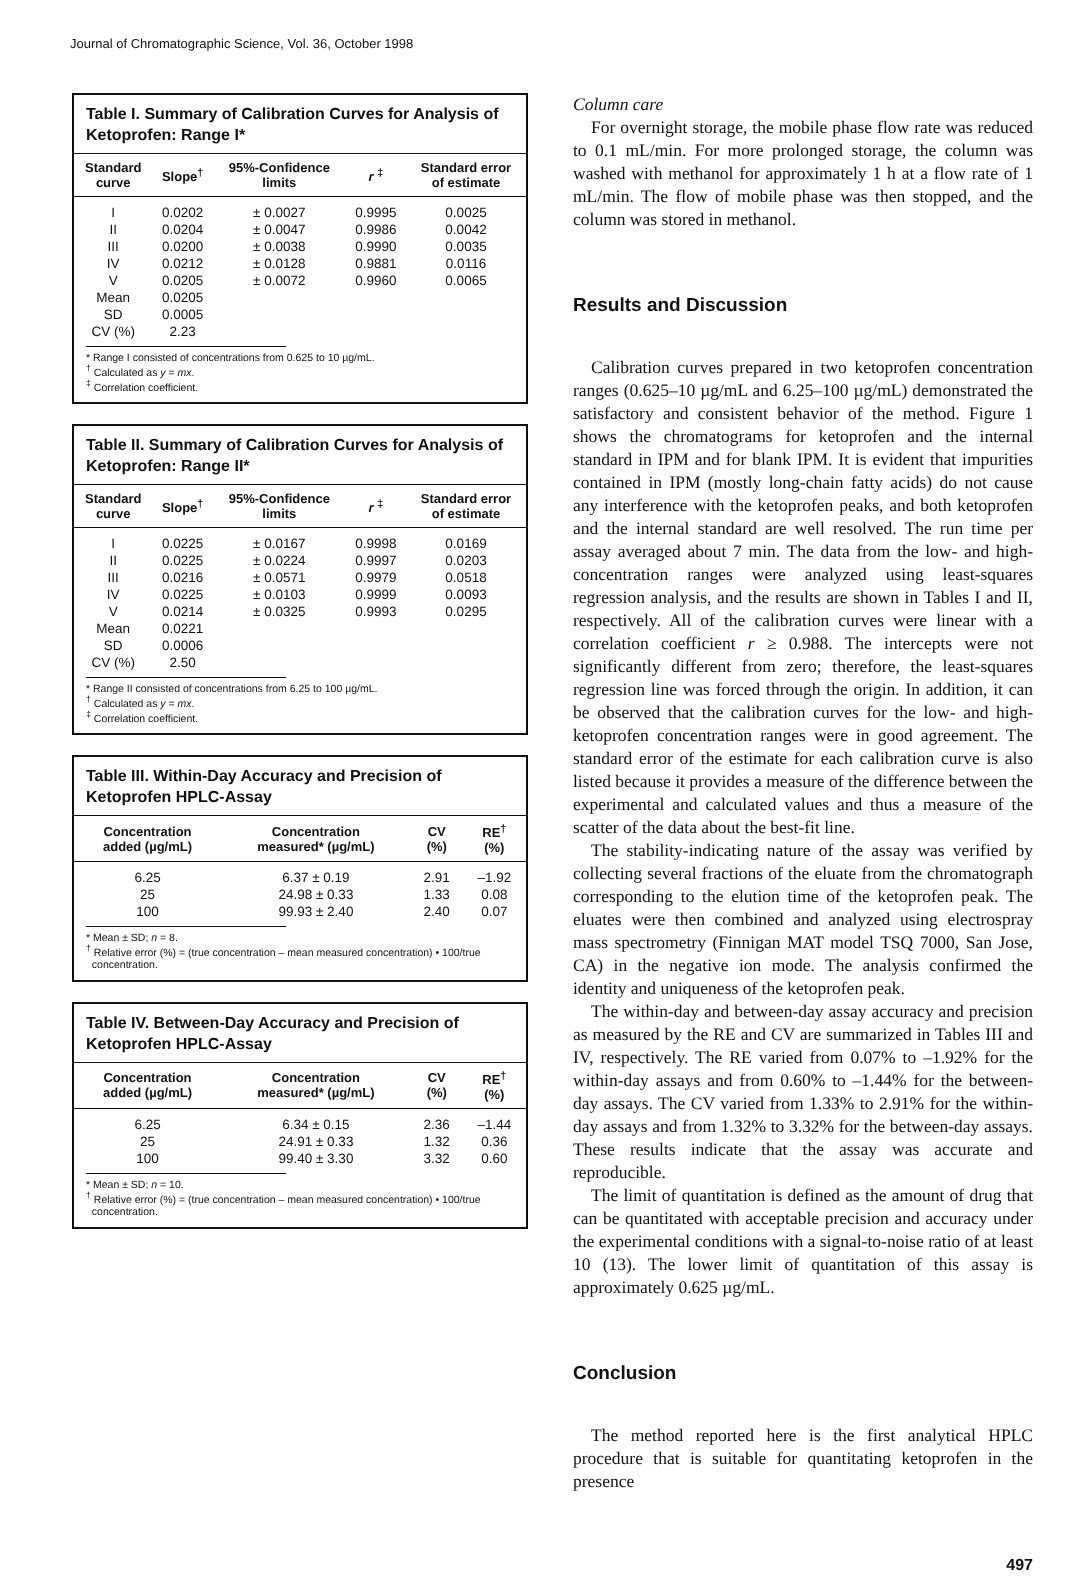Journal of Chromatographic Science, Vol. 36, October 1998
Table I. Summary of Calibration Curves for Analysis of Ketoprofen: Range I*
| Standard curve | Slope<sup>†</sup> | 95%-Confidence limits | r <sup>‡</sup> | Standard error of estimate |
| --- | --- | --- | --- | --- |
| I | 0.0202 | ± 0.0027 | 0.9995 | 0.0025 |
| II | 0.0204 | ± 0.0047 | 0.9986 | 0.0042 |
| III | 0.0200 | ± 0.0038 | 0.9990 | 0.0035 |
| IV | 0.0212 | ± 0.0128 | 0.9881 | 0.0116 |
| V | 0.0205 | ± 0.0072 | 0.9960 | 0.0065 |
| Mean | 0.0205 | | | |
| SD | 0.0005 | | | |
| CV (%) | 2.23 | | | |
* Range I consisted of concentrations from 0.625 to 10 µg/mL.
<sup>†</sup> Calculated as y = mx.
<sup>‡</sup> Correlation coefficient.
Table II. Summary of Calibration Curves for Analysis of Ketoprofen: Range II*
| Standard curve | Slope<sup>†</sup> | 95%-Confidence limits | r <sup>‡</sup> | Standard error of estimate |
| --- | --- | --- | --- | --- |
| I | 0.0225 | ± 0.0167 | 0.9998 | 0.0169 |
| II | 0.0225 | ± 0.0224 | 0.9997 | 0.0203 |
| III | 0.0216 | ± 0.0571 | 0.9979 | 0.0518 |
| IV | 0.0225 | ± 0.0103 | 0.9999 | 0.0093 |
| V | 0.0214 | ± 0.0325 | 0.9993 | 0.0295 |
| Mean | 0.0221 | | | |
| SD | 0.0006 | | | |
| CV (%) | 2.50 | | | |
* Range II consisted of concentrations from 6.25 to 100 µg/mL.
<sup>†</sup> Calculated as y = mx.
<sup>‡</sup> Correlation coefficient.
Table III. Within-Day Accuracy and Precision of Ketoprofen HPLC-Assay
| Concentration added (µg/mL) | Concentration measured* (µg/mL) | CV (%) | RE<sup>†</sup> (%) |
| --- | --- | --- | --- |
| 6.25 | 6.37 ± 0.19 | 2.91 | –1.92 |
| 25 | 24.98 ± 0.33 | 1.33 | 0.08 |
| 100 | 99.93 ± 2.40 | 2.40 | 0.07 |
* Mean ± SD; n = 8.
<sup>†</sup> Relative error (%) = (true concentration – mean measured concentration) • 100/true
concentration.
Table IV. Between-Day Accuracy and Precision of Ketoprofen HPLC-Assay
| Concentration added (µg/mL) | Concentration measured* (µg/mL) | CV (%) | RE<sup>†</sup> (%) |
| --- | --- | --- | --- |
| 6.25 | 6.34 ± 0.15 | 2.36 | –1.44 |
| 25 | 24.91 ± 0.33 | 1.32 | 0.36 |
| 100 | 99.40 ± 3.30 | 3.32 | 0.60 |
* Mean ± SD; n = 10.
<sup>†</sup> Relative error (%) = (true concentration – mean measured concentration) • 100/true
concentration.
Column care
For overnight storage, the mobile phase flow rate was reduced to 0.1 mL/min. For more prolonged storage, the column was washed with methanol for approximately 1 h at a flow rate of 1 mL/min. The flow of mobile phase was then stopped, and the column was stored in methanol.
Results and Discussion
Calibration curves prepared in two ketoprofen concentration ranges (0.625–10 µg/mL and 6.25–100 µg/mL) demonstrated the satisfactory and consistent behavior of the method. Figure 1 shows the chromatograms for ketoprofen and the internal standard in IPM and for blank IPM. It is evident that impurities contained in IPM (mostly long-chain fatty acids) do not cause any interference with the ketoprofen peaks, and both ketoprofen and the internal standard are well resolved. The run time per assay averaged about 7 min. The data from the low- and high-concentration ranges were analyzed using least-squares regression analysis, and the results are shown in Tables I and II, respectively. All of the calibration curves were linear with a correlation coefficient r ≥ 0.988. The intercepts were not significantly different from zero; therefore, the least-squares regression line was forced through the origin. In addition, it can be observed that the calibration curves for the low- and high-ketoprofen concentration ranges were in good agreement. The standard error of the estimate for each calibration curve is also listed because it provides a measure of the difference between the experimental and calculated values and thus a measure of the scatter of the data about the best-fit line.
The stability-indicating nature of the assay was verified by collecting several fractions of the eluate from the chromatograph corresponding to the elution time of the ketoprofen peak. The eluates were then combined and analyzed using electrospray mass spectrometry (Finnigan MAT model TSQ 7000, San Jose, CA) in the negative ion mode. The analysis confirmed the identity and uniqueness of the ketoprofen peak.
The within-day and between-day assay accuracy and precision as measured by the RE and CV are summarized in Tables III and IV, respectively. The RE varied from 0.07% to –1.92% for the within-day assays and from 0.60% to –1.44% for the between-day assays. The CV varied from 1.33% to 2.91% for the within-day assays and from 1.32% to 3.32% for the between-day assays. These results indicate that the assay was accurate and reproducible.
The limit of quantitation is defined as the amount of drug that can be quantitated with acceptable precision and accuracy under the experimental conditions with a signal-to-noise ratio of at least 10 (13). The lower limit of quantitation of this assay is approximately 0.625 µg/mL.
Conclusion
The method reported here is the first analytical HPLC procedure that is suitable for quantitating ketoprofen in the presence
497